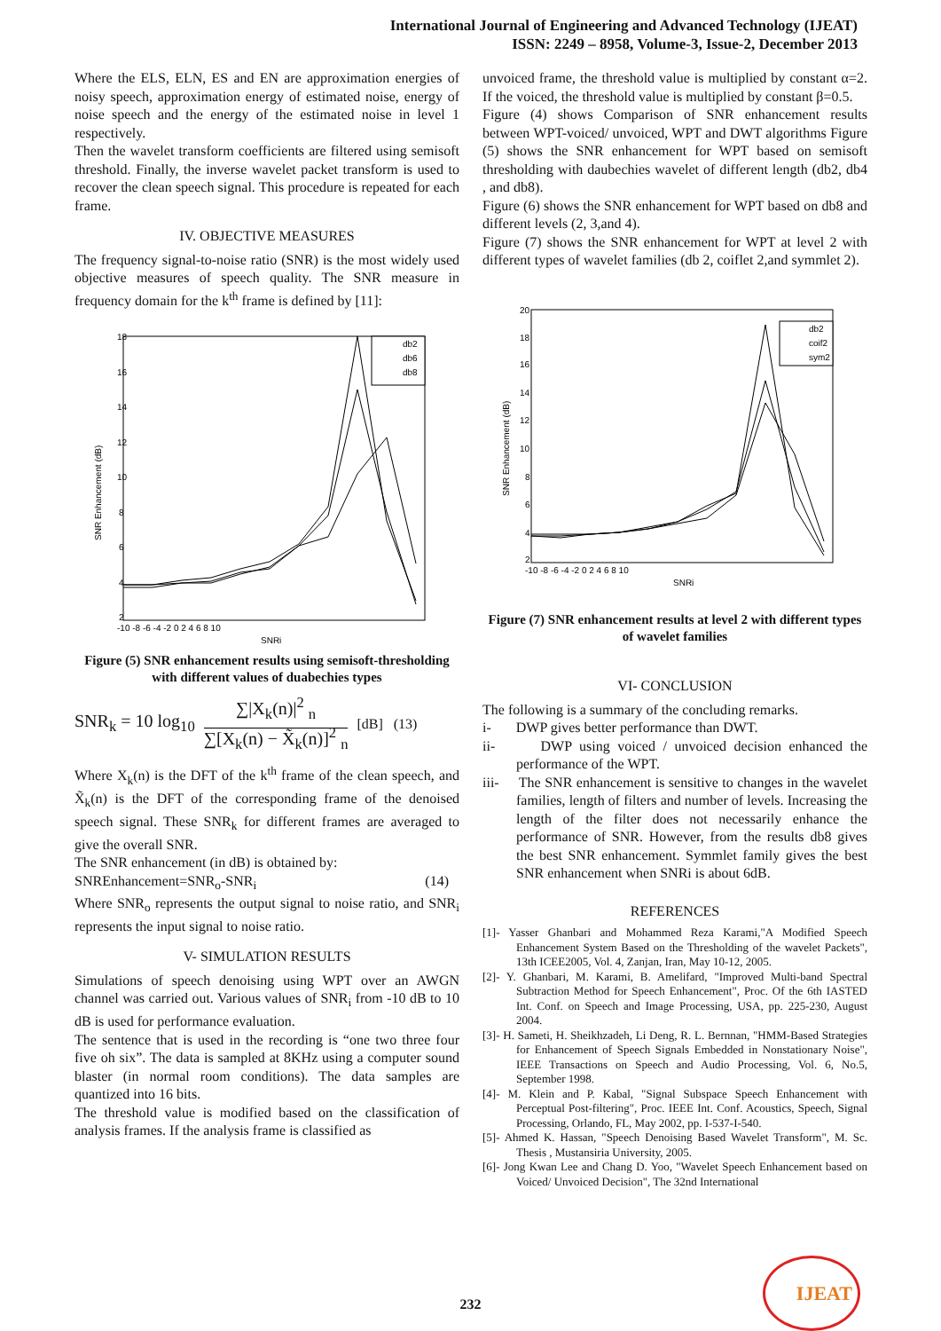International Journal of Engineering and Advanced Technology (IJEAT)
ISSN: 2249 – 8958, Volume-3, Issue-2, December 2013
Where the ELS, ELN, ES and EN are approximation energies of noisy speech, approximation energy of estimated noise, energy of noise speech and the energy of the estimated noise in level 1 respectively.
Then the wavelet transform coefficients are filtered using semisoft threshold. Finally, the inverse wavelet packet transform is used to recover the clean speech signal. This procedure is repeated for each frame.
IV. OBJECTIVE MEASURES
The frequency signal-to-noise ratio (SNR) is the most widely used objective measures of speech quality. The SNR measure in frequency domain for the k<sup>th</sup> frame is defined by [11]:
SNR Enhancement (dB)
18
16
14
12
10
8
6
4
2
-10 -8 -6 -4 -2 0 2 4 6 8 10
SNRi
db2
db6
db8
Figure (5) SNR enhancement results using semisoft-thresholding with different values of duabechies types
SNR<sub>k</sub> = 10 log<sub>10</sub> ∑|X<sub>k</sub>(n)|<sup>2</sup> <sub>n</sub>
∑[X<sub>k</sub>(n) − X̃<sub>k</sub>(n)]<sup>2</sup> <sub>n</sub> [dB] (13)
Where X<sub>k</sub>(n) is the DFT of the k<sup>th</sup> frame of the clean speech, and X̃<sub>k</sub>(n) is the DFT of the corresponding frame of the denoised speech signal. These SNR<sub>k</sub> for different frames are averaged to give the overall SNR.
The SNR enhancement (in dB) is obtained by:
SNREnhancement=SNR<sub>o</sub>-SNR<sub>i</sub> (14)
Where SNR<sub>o</sub> represents the output signal to noise ratio, and SNR<sub>i</sub> represents the input signal to noise ratio.
V- SIMULATION RESULTS
Simulations of speech denoising using WPT over an AWGN channel was carried out. Various values of SNR<sub>i</sub> from -10 dB to 10 dB is used for performance evaluation.
The sentence that is used in the recording is “one two three four five oh six”. The data is sampled at 8KHz using a computer sound blaster (in normal room conditions). The data samples are quantized into 16 bits.
The threshold value is modified based on the classification of analysis frames. If the analysis frame is classified as
unvoiced frame, the threshold value is multiplied by constant α=2. If the voiced, the threshold value is multiplied by constant β=0.5.
Figure (4) shows Comparison of SNR enhancement results between WPT-voiced/ unvoiced, WPT and DWT algorithms Figure (5) shows the SNR enhancement for WPT based on semisoft thresholding with daubechies wavelet of different length (db2, db4 , and db8).
Figure (6) shows the SNR enhancement for WPT based on db8 and different levels (2, 3,and 4).
Figure (7) shows the SNR enhancement for WPT at level 2 with different types of wavelet families (db 2, coiflet 2,and symmlet 2).
SNR Enhancement (dB)
20
18
16
14
12
10
8
6
4
2
-10 -8 -6 -4 -2 0 2 4 6 8 10
SNRi
db2
coif2
sym2
Figure (7) SNR enhancement results at level 2 with different types of wavelet families
VI- CONCLUSION
The following is a summary of the concluding remarks.
i- DWP gives better performance than DWT.
ii- DWP using voiced / unvoiced decision enhanced the performance of the WPT.
iii- The SNR enhancement is sensitive to changes in the wavelet families, length of filters and number of levels. Increasing the length of the filter does not necessarily enhance the performance of SNR. However, from the results db8 gives the best SNR enhancement. Symmlet family gives the best SNR enhancement when SNRi is about 6dB.
REFERENCES
[1]- Yasser Ghanbari and Mohammed Reza Karami,"A Modified Speech Enhancement System Based on the Thresholding of the wavelet Packets", 13th ICEE2005, Vol. 4, Zanjan, Iran, May 10-12, 2005.
[2]- Y. Ghanbari, M. Karami, B. Amelifard, "Improved Multi-band Spectral Subtraction Method for Speech Enhancement", Proc. Of the 6th IASTED Int. Conf. on Speech and Image Processing, USA, pp. 225-230, August 2004.
[3]- H. Sameti, H. Sheikhzadeh, Li Deng, R. L. Bernnan, "HMM-Based Strategies for Enhancement of Speech Signals Embedded in Nonstationary Noise", IEEE Transactions on Speech and Audio Processing, Vol. 6, No.5, September 1998.
[4]- M. Klein and P. Kabal, "Signal Subspace Speech Enhancement with Perceptual Post-filtering", Proc. IEEE Int. Conf. Acoustics, Speech, Signal Processing, Orlando, FL, May 2002, pp. I-537-I-540.
[5]- Ahmed K. Hassan, "Speech Denoising Based Wavelet Transform", M. Sc. Thesis , Mustansiria University, 2005.
[6]- Jong Kwan Lee and Chang D. Yoo, "Wavelet Speech Enhancement based on Voiced/ Unvoiced Decision", The 32nd International
232
IJEAT